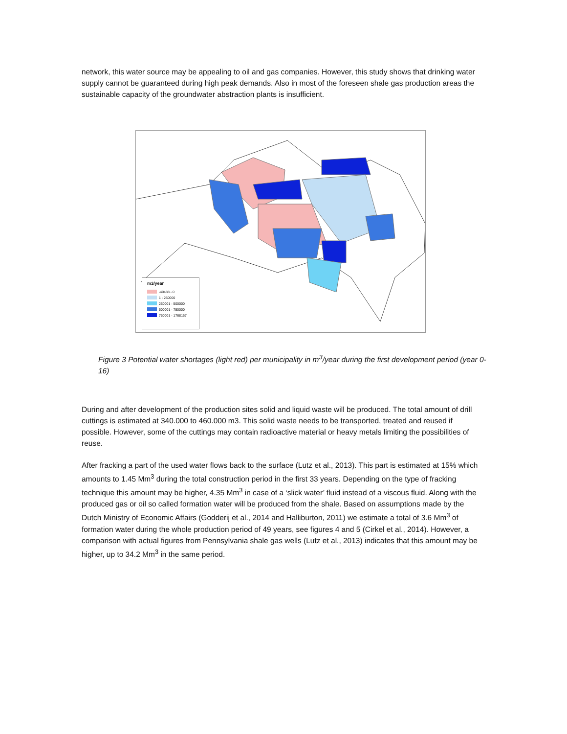network, this water source may be appealing to oil and gas companies. However, this study shows that drinking water supply cannot be guaranteed during high peak demands. Also in most of the foreseen shale gas production areas the sustainable capacity of the groundwater abstraction plants is insufficient.
m3/year
-40488 - 0
1 - 250000
250001 - 500000
500001 - 750000
750001 - 1768167
Figure 3 Potential water shortages (light red) per municipality in m<sup>3</sup>/year during the first development period (year 0-16)
During and after development of the production sites solid and liquid waste will be produced. The total amount of drill cuttings is estimated at 340.000 to 460.000 m3. This solid waste needs to be transported, treated and reused if possible. However, some of the cuttings may contain radioactive material or heavy metals limiting the possibilities of reuse.
After fracking a part of the used water flows back to the surface (Lutz et al., 2013). This part is estimated at 15% which amounts to 1.45 Mm<sup>3</sup> during the total construction period in the first 33 years. Depending on the type of fracking technique this amount may be higher, 4.35 Mm<sup>3</sup> in case of a ‘slick water’ fluid instead of a viscous fluid. Along with the produced gas or oil so called formation water will be produced from the shale. Based on assumptions made by the Dutch Ministry of Economic Affairs (Godderij et al., 2014 and Halliburton, 2011) we estimate a total of 3.6 Mm<sup>3</sup> of formation water during the whole production period of 49 years, see figures 4 and 5 (Cirkel et al., 2014). However, a comparison with actual figures from Pennsylvania shale gas wells (Lutz et al., 2013) indicates that this amount may be higher, up to 34.2 Mm<sup>3</sup> in the same period.